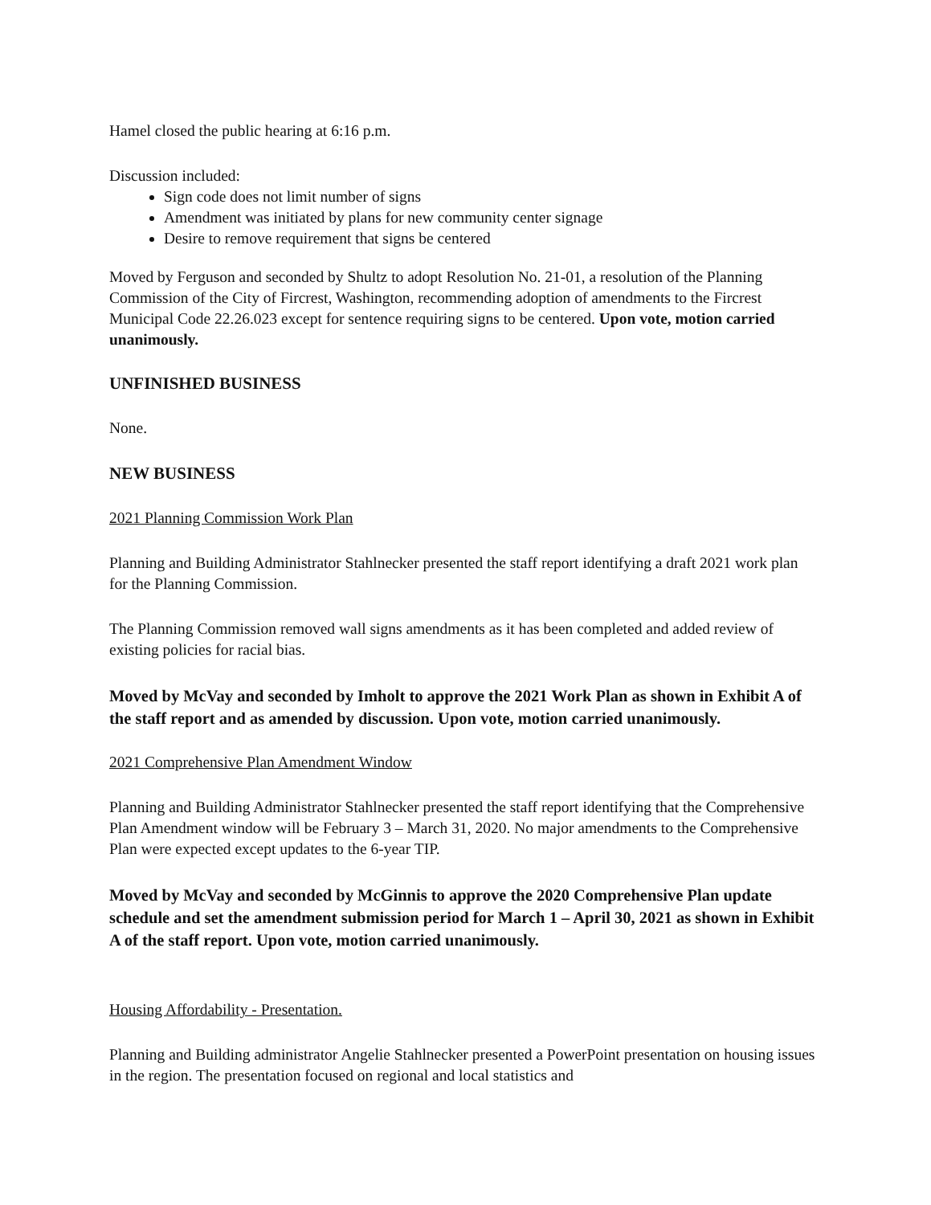Hamel closed the public hearing at 6:16 p.m.
Discussion included:
Sign code does not limit number of signs
Amendment was initiated by plans for new community center signage
Desire to remove requirement that signs be centered
Moved by Ferguson and seconded by Shultz to adopt Resolution No. 21-01, a resolution of the Planning Commission of the City of Fircrest, Washington, recommending adoption of amendments to the Fircrest Municipal Code 22.26.023 except for sentence requiring signs to be centered. Upon vote, motion carried unanimously.
UNFINISHED BUSINESS
None.
NEW BUSINESS
2021 Planning Commission Work Plan
Planning and Building Administrator Stahlnecker presented the staff report identifying a draft 2021 work plan for the Planning Commission.
The Planning Commission removed wall signs amendments as it has been completed and added review of existing policies for racial bias.
Moved by McVay and seconded by Imholt to approve the 2021 Work Plan as shown in Exhibit A of the staff report and as amended by discussion. Upon vote, motion carried unanimously.
2021 Comprehensive Plan Amendment Window
Planning and Building Administrator Stahlnecker presented the staff report identifying that the Comprehensive Plan Amendment window will be February 3 – March 31, 2020. No major amendments to the Comprehensive Plan were expected except updates to the 6-year TIP.
Moved by McVay and seconded by McGinnis to approve the 2020 Comprehensive Plan update schedule and set the amendment submission period for March 1 – April 30, 2021 as shown in Exhibit A of the staff report. Upon vote, motion carried unanimously.
Housing Affordability - Presentation.
Planning and Building administrator Angelie Stahlnecker presented a PowerPoint presentation on housing issues in the region. The presentation focused on regional and local statistics and